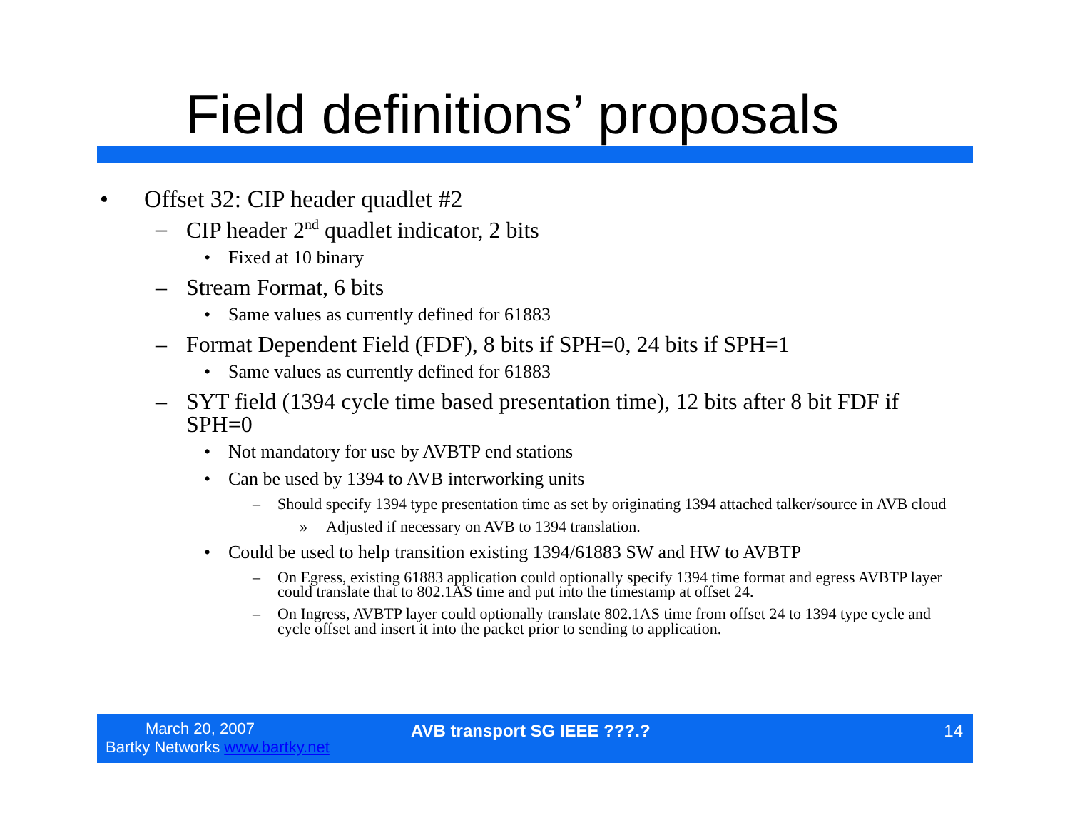Field definitions’ proposals
• Offset 32: CIP header quadlet #2
– CIP header 2<sup>nd</sup> quadlet indicator, 2 bits
• Fixed at 10 binary
– Stream Format, 6 bits
• Same values as currently defined for 61883
– Format Dependent Field (FDF), 8 bits if SPH=0, 24 bits if SPH=1
• Same values as currently defined for 61883
– SYT field (1394 cycle time based presentation time), 12 bits after 8 bit FDF if SPH=0
• Not mandatory for use by AVBTP end stations
• Can be used by 1394 to AVB interworking units
– Should specify 1394 type presentation time as set by originating 1394 attached talker/source in AVB cloud
» Adjusted if necessary on AVB to 1394 translation.
• Could be used to help transition existing 1394/61883 SW and HW to AVBTP
– On Egress, existing 61883 application could optionally specify 1394 time format and egress AVBTP layer could translate that to 802.1AS time and put into the timestamp at offset 24.
– On Ingress, AVBTP layer could optionally translate 802.1AS time from offset 24 to 1394 type cycle and cycle offset and insert it into the packet prior to sending to application.
March 20, 2007
Bartky Networks www.bartky.net
AVB transport SG IEEE ???.? 14